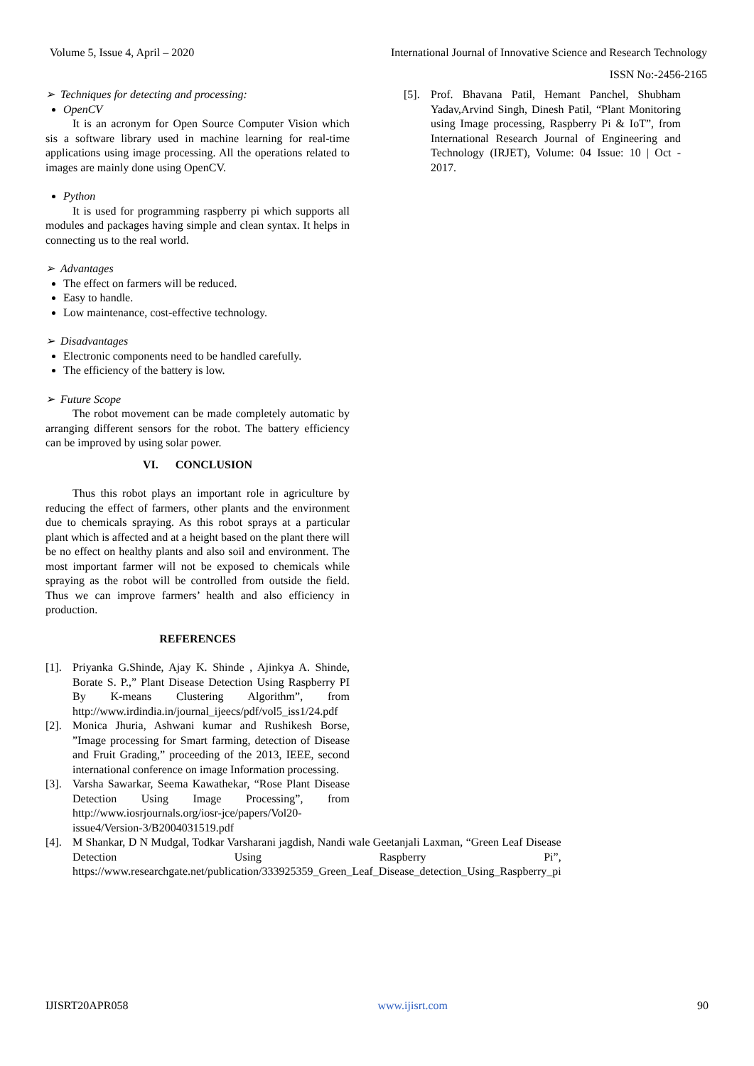Volume 5, Issue 4, April – 2020 International Journal of Innovative Science and Research Technology
ISSN No:-2456-2165
➢ Techniques for detecting and processing:
OpenCV
It is an acronym for Open Source Computer Vision which sis a software library used in machine learning for real-time applications using image processing. All the operations related to images are mainly done using OpenCV.
Python
It is used for programming raspberry pi which supports all modules and packages having simple and clean syntax. It helps in connecting us to the real world.
➢ Advantages
The effect on farmers will be reduced.
Easy to handle.
Low maintenance, cost-effective technology.
➢ Disadvantages
Electronic components need to be handled carefully.
The efficiency of the battery is low.
➢ Future Scope
The robot movement can be made completely automatic by arranging different sensors for the robot. The battery efficiency can be improved by using solar power.
VI. CONCLUSION
Thus this robot plays an important role in agriculture by reducing the effect of farmers, other plants and the environment due to chemicals spraying. As this robot sprays at a particular plant which is affected and at a height based on the plant there will be no effect on healthy plants and also soil and environment. The most important farmer will not be exposed to chemicals while spraying as the robot will be controlled from outside the field. Thus we can improve farmers’ health and also efficiency in production.
REFERENCES
[1]. Priyanka G.Shinde, Ajay K. Shinde , Ajinkya A. Shinde, Borate S. P.,” Plant Disease Detection Using Raspberry PI By K-means Clustering Algorithm”, from http://www.irdindia.in/journal_ijeecs/pdf/vol5_iss1/24.pdf
[2]. Monica Jhuria, Ashwani kumar and Rushikesh Borse, ”Image processing for Smart farming, detection of Disease and Fruit Grading,” proceeding of the 2013, IEEE, second international conference on image Information processing.
[3]. Varsha Sawarkar, Seema Kawathekar, “Rose Plant Disease Detection Using Image Processing”, from http://www.iosrjournals.org/iosr-jce/papers/Vol20-issue4/Version-3/B2004031519.pdf
[4]. M Shankar, D N Mudgal, Todkar Varsharani jagdish, Nandi wale Geetanjali Laxman, “Green Leaf Disease Detection Using Raspberry Pi”, https://www.researchgate.net/publication/333925359_Green_Leaf_Disease_detection_Using_Raspberry_pi
[5]. Prof. Bhavana Patil, Hemant Panchel, Shubham Yadav,Arvind Singh, Dinesh Patil, “Plant Monitoring using Image processing, Raspberry Pi & IoT”, from International Research Journal of Engineering and Technology (IRJET), Volume: 04 Issue: 10 | Oct - 2017.
IJISRT20APR058 www.ijisrt.com 90